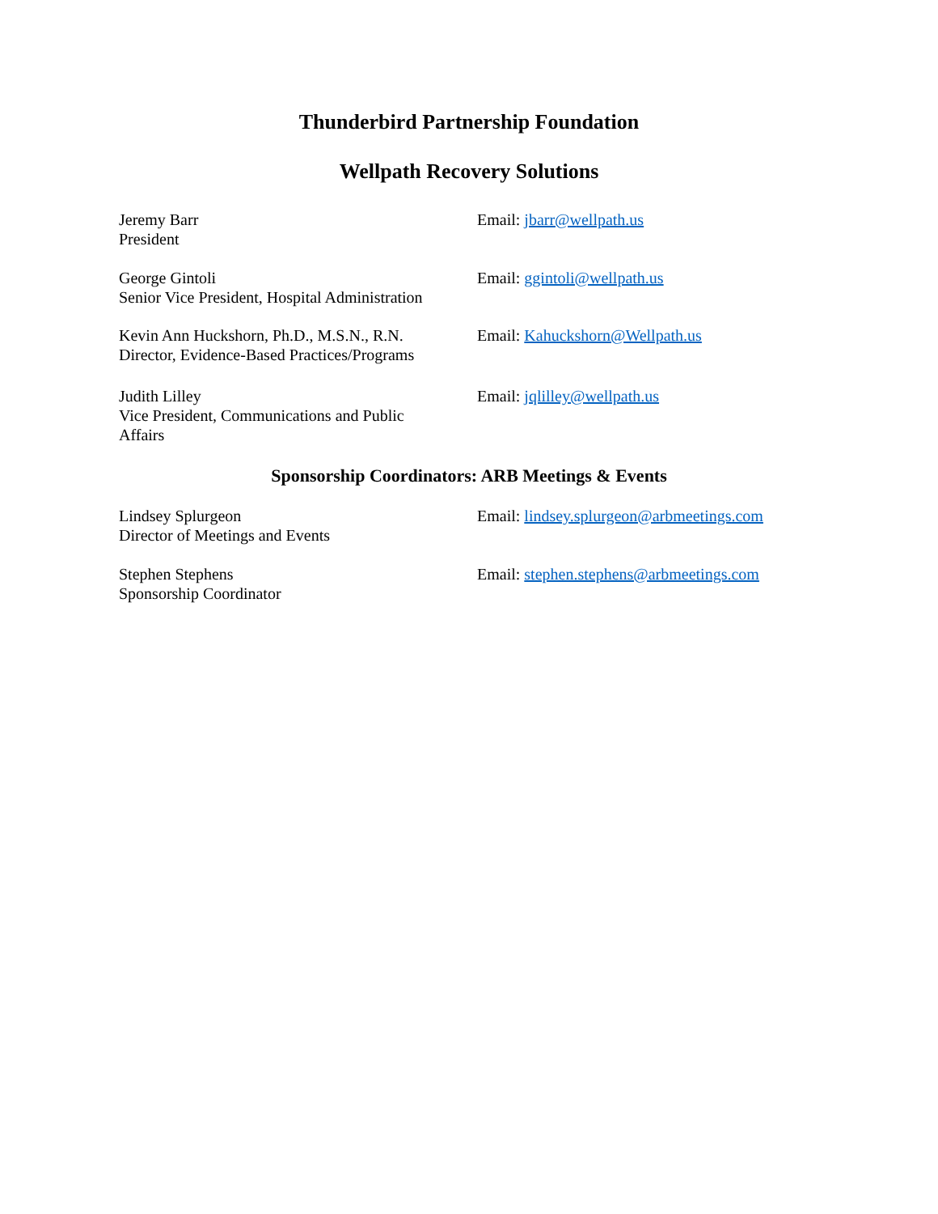Thunderbird Partnership Foundation
Wellpath Recovery Solutions
Jeremy Barr
President
Email: jbarr@wellpath.us
George Gintoli
Senior Vice President, Hospital Administration
Email: ggintoli@wellpath.us
Kevin Ann Huckshorn, Ph.D., M.S.N., R.N.
Director, Evidence-Based Practices/Programs
Email: Kahuckshorn@Wellpath.us
Judith Lilley
Vice President, Communications and Public
Affairs
Email: jqlilley@wellpath.us
Sponsorship Coordinators: ARB Meetings & Events
Lindsey Splurgeon
Director of Meetings and Events
Email: lindsey.splurgeon@arbmeetings.com
Stephen Stephens
Sponsorship Coordinator
Email: stephen.stephens@arbmeetings.com